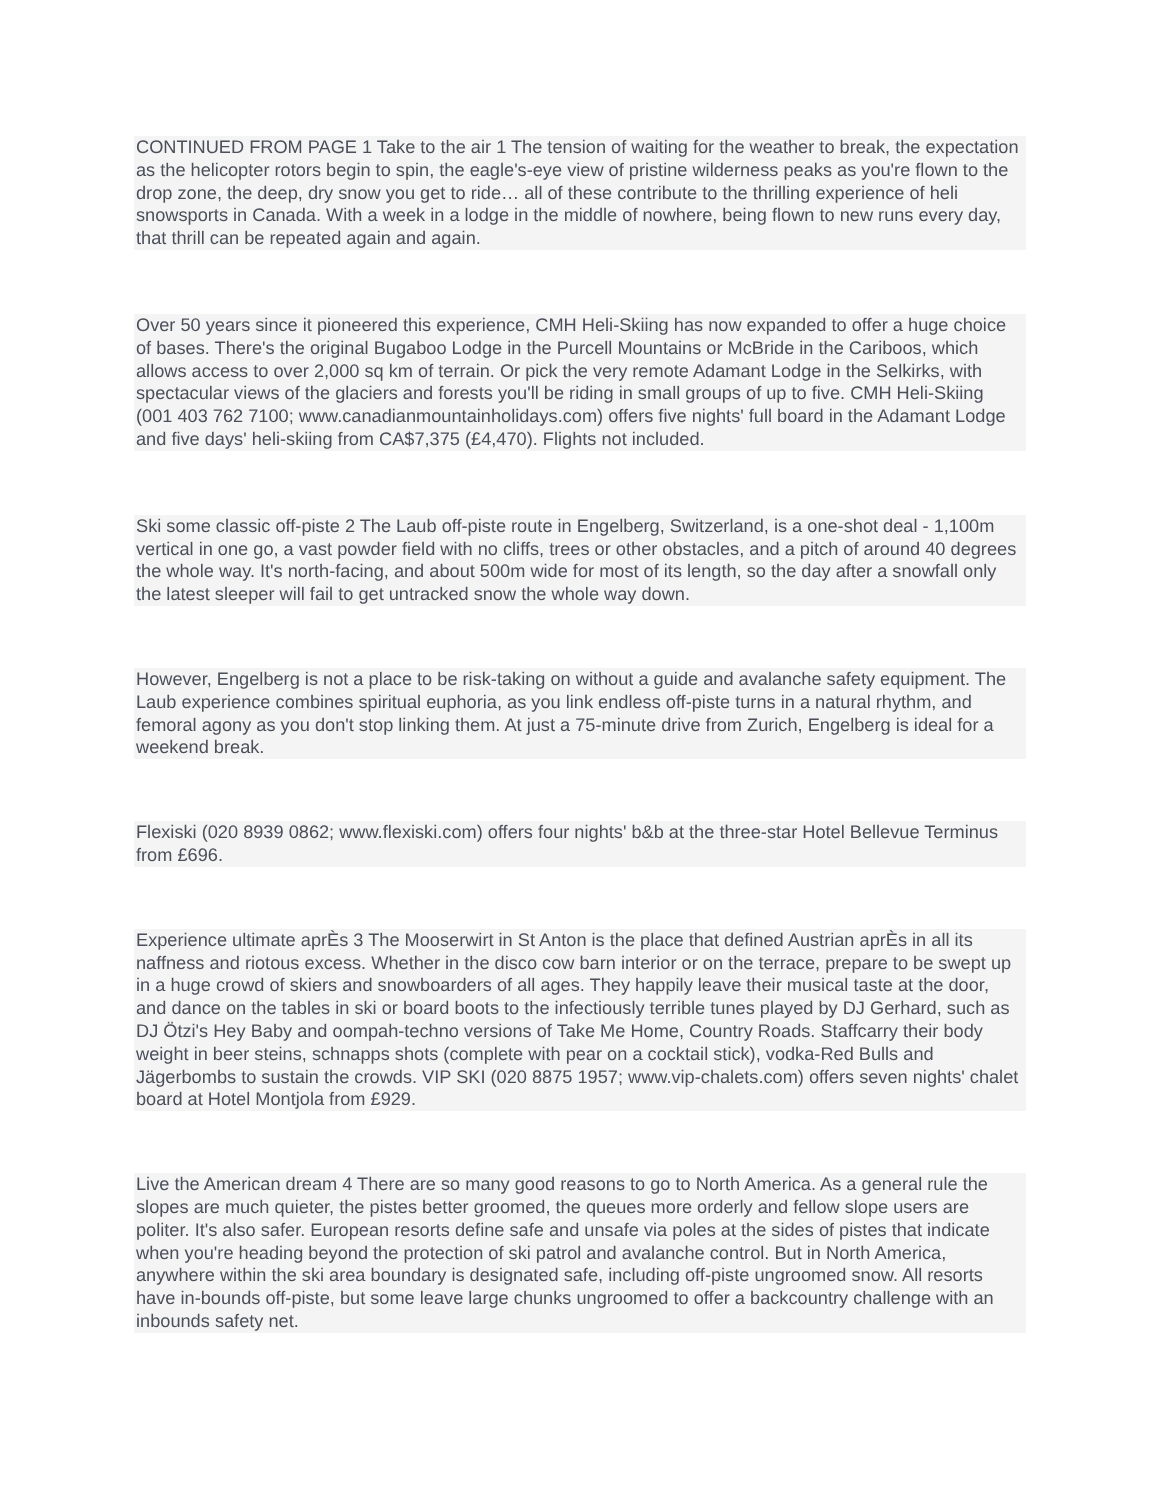CONTINUED FROM PAGE 1 Take to the air 1 The tension of waiting for the weather to break, the expectation as the helicopter rotors begin to spin, the eagle's-eye view of pristine wilderness peaks as you're flown to the drop zone, the deep, dry snow you get to ride… all of these contribute to the thrilling experience of heli snowsports in Canada. With a week in a lodge in the middle of nowhere, being flown to new runs every day, that thrill can be repeated again and again.
Over 50 years since it pioneered this experience, CMH Heli-Skiing has now expanded to offer a huge choice of bases. There's the original Bugaboo Lodge in the Purcell Mountains or McBride in the Cariboos, which allows access to over 2,000 sq km of terrain. Or pick the very remote Adamant Lodge in the Selkirks, with spectacular views of the glaciers and forests you'll be riding in small groups of up to five. CMH Heli-Skiing (001 403 762 7100; www.canadianmountainholidays.com) offers five nights' full board in the Adamant Lodge and five days' heli-skiing from CA$7,375 (£4,470). Flights not included.
Ski some classic off-piste 2 The Laub off-piste route in Engelberg, Switzerland, is a one-shot deal - 1,100m vertical in one go, a vast powder field with no cliffs, trees or other obstacles, and a pitch of around 40 degrees the whole way. It's north-facing, and about 500m wide for most of its length, so the day after a snowfall only the latest sleeper will fail to get untracked snow the whole way down.
However, Engelberg is not a place to be risk-taking on without a guide and avalanche safety equipment. The Laub experience combines spiritual euphoria, as you link endless off-piste turns in a natural rhythm, and femoral agony as you don't stop linking them. At just a 75-minute drive from Zurich, Engelberg is ideal for a weekend break.
Flexiski (020 8939 0862; www.flexiski.com) offers four nights' b&b at the three-star Hotel Bellevue Terminus from £696.
Experience ultimate aprÈs 3 The Mooserwirt in St Anton is the place that defined Austrian aprÈs in all its naffness and riotous excess. Whether in the disco cow barn interior or on the terrace, prepare to be swept up in a huge crowd of skiers and snowboarders of all ages. They happily leave their musical taste at the door, and dance on the tables in ski or board boots to the infectiously terrible tunes played by DJ Gerhard, such as DJ Ötzi's Hey Baby and oompah-techno versions of Take Me Home, Country Roads. Staffcarry their body weight in beer steins, schnapps shots (complete with pear on a cocktail stick), vodka-Red Bulls and Jägerbombs to sustain the crowds. VIP SKI (020 8875 1957; www.vip-chalets.com) offers seven nights' chalet board at Hotel Montjola from £929.
Live the American dream 4 There are so many good reasons to go to North America. As a general rule the slopes are much quieter, the pistes better groomed, the queues more orderly and fellow slope users are politer. It's also safer. European resorts define safe and unsafe via poles at the sides of pistes that indicate when you're heading beyond the protection of ski patrol and avalanche control. But in North America, anywhere within the ski area boundary is designated safe, including off-piste ungroomed snow. All resorts have in-bounds off-piste, but some leave large chunks ungroomed to offer a backcountry challenge with an inbounds safety net.